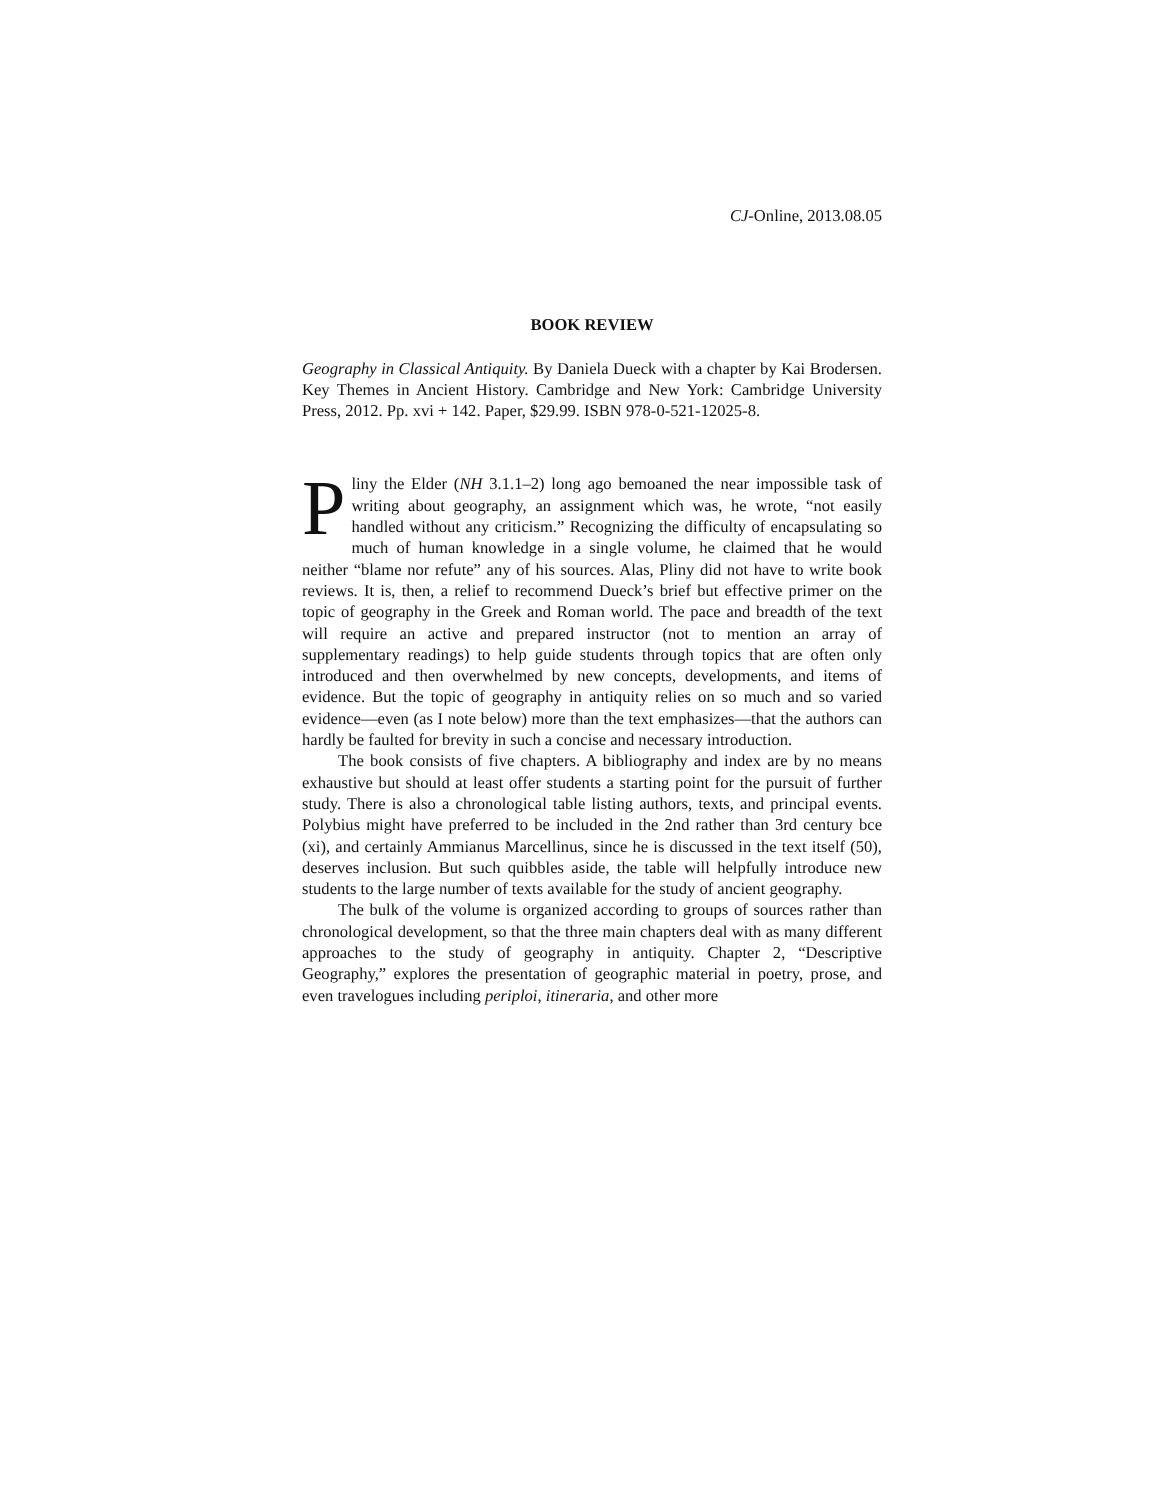CJ-Online, 2013.08.05
BOOK REVIEW
Geography in Classical Antiquity. By Daniela Dueck with a chapter by Kai Brodersen. Key Themes in Ancient History. Cambridge and New York: Cambridge University Press, 2012. Pp. xvi + 142. Paper, $29.99. ISBN 978-0-521-12025-8.
Pliny the Elder (NH 3.1.1–2) long ago bemoaned the near impossible task of writing about geography, an assignment which was, he wrote, “not easily handled without any criticism.” Recognizing the difficulty of encapsulating so much of human knowledge in a single volume, he claimed that he would neither “blame nor refute” any of his sources. Alas, Pliny did not have to write book reviews. It is, then, a relief to recommend Dueck’s brief but effective primer on the topic of geography in the Greek and Roman world. The pace and breadth of the text will require an active and prepared instructor (not to mention an array of supplementary readings) to help guide students through topics that are often only introduced and then overwhelmed by new concepts, developments, and items of evidence. But the topic of geography in antiquity relies on so much and so varied evidence—even (as I note below) more than the text emphasizes—that the authors can hardly be faulted for brevity in such a concise and necessary introduction.
The book consists of five chapters. A bibliography and index are by no means exhaustive but should at least offer students a starting point for the pursuit of further study. There is also a chronological table listing authors, texts, and principal events. Polybius might have preferred to be included in the 2nd rather than 3rd century bce (xi), and certainly Ammianus Marcellinus, since he is discussed in the text itself (50), deserves inclusion. But such quibbles aside, the table will helpfully introduce new students to the large number of texts available for the study of ancient geography.
The bulk of the volume is organized according to groups of sources rather than chronological development, so that the three main chapters deal with as many different approaches to the study of geography in antiquity. Chapter 2, “Descriptive Geography,” explores the presentation of geographic material in poetry, prose, and even travelogues including periploi, itineraria, and other more